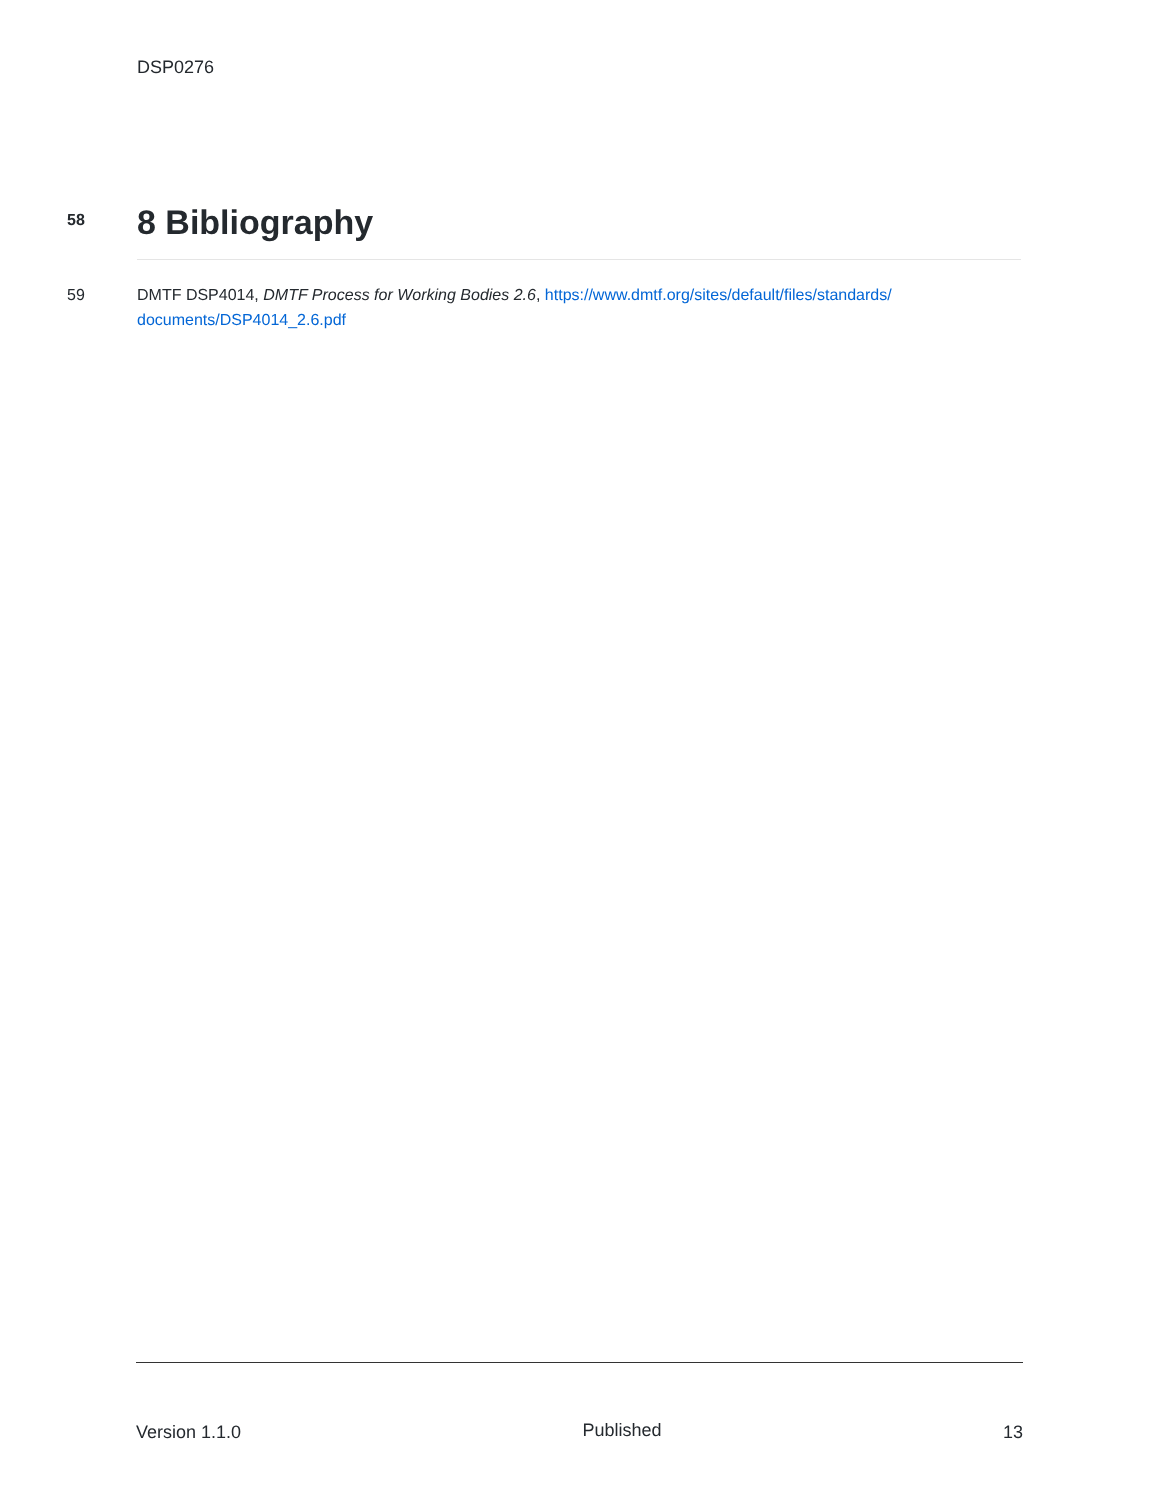DSP0276
58
8 Bibliography
59
DMTF DSP4014, DMTF Process for Working Bodies 2.6, https://www.dmtf.org/sites/default/files/standards/ documents/DSP4014_2.6.pdf
Version 1.1.0 Published 13